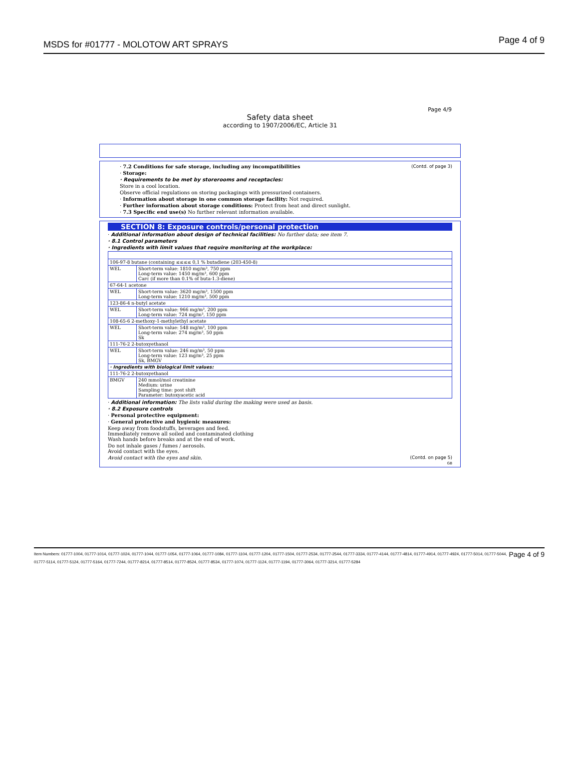MSDS for #01777 - MOLOTOW ART SPRAYS Page 4 of 9
Page 4/9
Safety data sheet
according to 1907/2006/EC, Article 31
(Contd. of page 3) · 7.2 Conditions for safe storage, including any incompatibilities
· Storage:
· Requirements to be met by storerooms and receptacles:
Store in a cool location.
Observe official regulations on storing packagings with pressurized containers.
· Information about storage in one common storage facility: Not required.
· Further information about storage conditions: Protect from heat and direct sunlight.
· 7.3 Specific end use(s) No further relevant information available.
SECTION 8: Exposure controls/personal protection
· Additional information about design of technical facilities: No further data; see item 7.
· 8.1 Control parameters
· Ingredients with limit values that require monitoring at the workplace:
| 106-97-8 butane (containing ≤≤≤≤ 0,1 % butadiene (203-450-8) | |
| WEL | Short-term value: 1810 mg/m³, 750 ppm Long-term value: 1450 mg/m³, 600 ppm Carc (if more than 0.1% of buta-1.3-diene) |
| 67-64-1 acetone | |
| WEL | Short-term value: 3620 mg/m³, 1500 ppm Long-term value: 1210 mg/m³, 500 ppm |
| 123-86-4 n-butyl acetate | |
| WEL | Short-term value: 966 mg/m³, 200 ppm Long-term value: 724 mg/m³, 150 ppm |
| 108-65-6 2-methoxy-1-methylethyl acetate | |
| WEL | Short-term value: 548 mg/m³, 100 ppm Long-term value: 274 mg/m³, 50 ppm Sk |
| 111-76-2 2-butoxyethanol | |
| WEL | Short-term value: 246 mg/m³, 50 ppm Long-term value: 123 mg/m³, 25 ppm Sk, BMGV |
| · Ingredients with biological limit values: | |
| 111-76-2 2-butoxyethanol | |
| BMGV | 240 mmol/mol creatinine Medium: urine Sampling time: post shift Parameter: butoxyacetic acid |
· Additional information: The lists valid during the making were used as basis.
· 8.2 Exposure controls
· Personal protective equipment:
· General protective and hygienic measures:
Keep away from foodstuffs, beverages and feed.
Immediately remove all soiled and contaminated clothing
Wash hands before breaks and at the end of work.
Do not inhale gases / fumes / aerosols.
Avoid contact with the eyes.
(Contd. on page 5) Avoid contact with the eyes and skin.
GB
Page 4 of 9 Item Numbers: 01777-1004, 01777-1014, 01777-1024, 01777-1044, 01777-1054, 01777-1064, 01777-1084, 01777-1104, 01777-1204, 01777-1504, 01777-2534, 01777-2544, 01777-3334, 01777-4144, 01777-4814, 01777-4914, 01777-4924, 01777-5014, 01777-5044, 01777-5114, 01777-5124, 01777-5164, 01777-7244, 01777-8214, 01777-8514, 01777-8524, 01777-8534, 01777-1074, 01777-1124, 01777-1194, 01777-3064, 01777-3214, 01777-5284